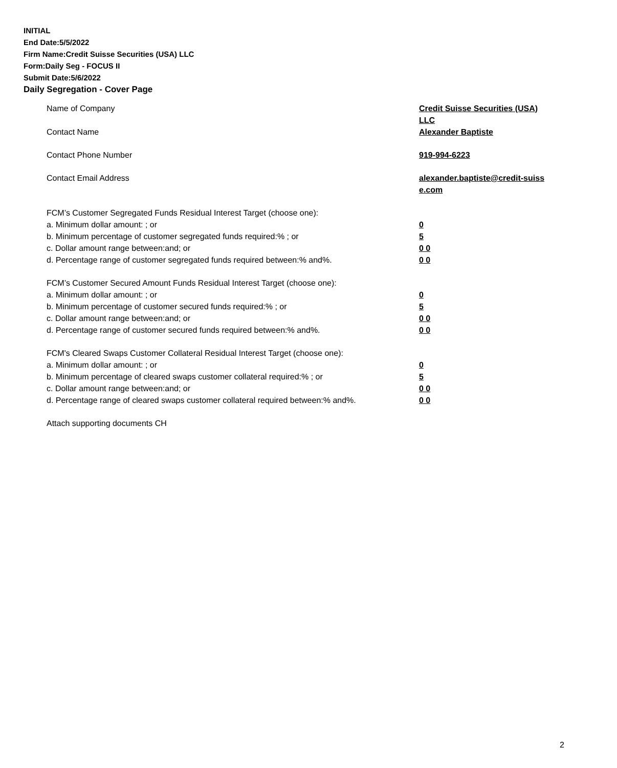INITIAL
End Date:5/5/2022
Firm Name:Credit Suisse Securities (USA) LLC
Form:Daily Seg - FOCUS II
Submit Date:5/6/2022
Daily Segregation - Cover Page
Name of Company Credit Suisse Securities (USA) LLC
Contact Name Alexander Baptiste
Contact Phone Number 919-994-6223
Contact Email Address alexander.baptiste@credit-suiss e.com
FCM’s Customer Segregated Funds Residual Interest Target (choose one):
a. Minimum dollar amount: ; or 0
b. Minimum percentage of customer segregated funds required:% ; or 5
c. Dollar amount range between:and; or 0 0
d. Percentage range of customer segregated funds required between:% and%. 0 0
FCM’s Customer Secured Amount Funds Residual Interest Target (choose one):
a. Minimum dollar amount: ; or 0
b. Minimum percentage of customer secured funds required:% ; or 5
c. Dollar amount range between:and; or 0 0
d. Percentage range of customer secured funds required between:% and%. 0 0
FCM's Cleared Swaps Customer Collateral Residual Interest Target (choose one):
a. Minimum dollar amount: ; or 0
b. Minimum percentage of cleared swaps customer collateral required:% ; or 5
c. Dollar amount range between:and; or 0 0
d. Percentage range of cleared swaps customer collateral required between:% and%.
0 0
Attach supporting documents CH
2